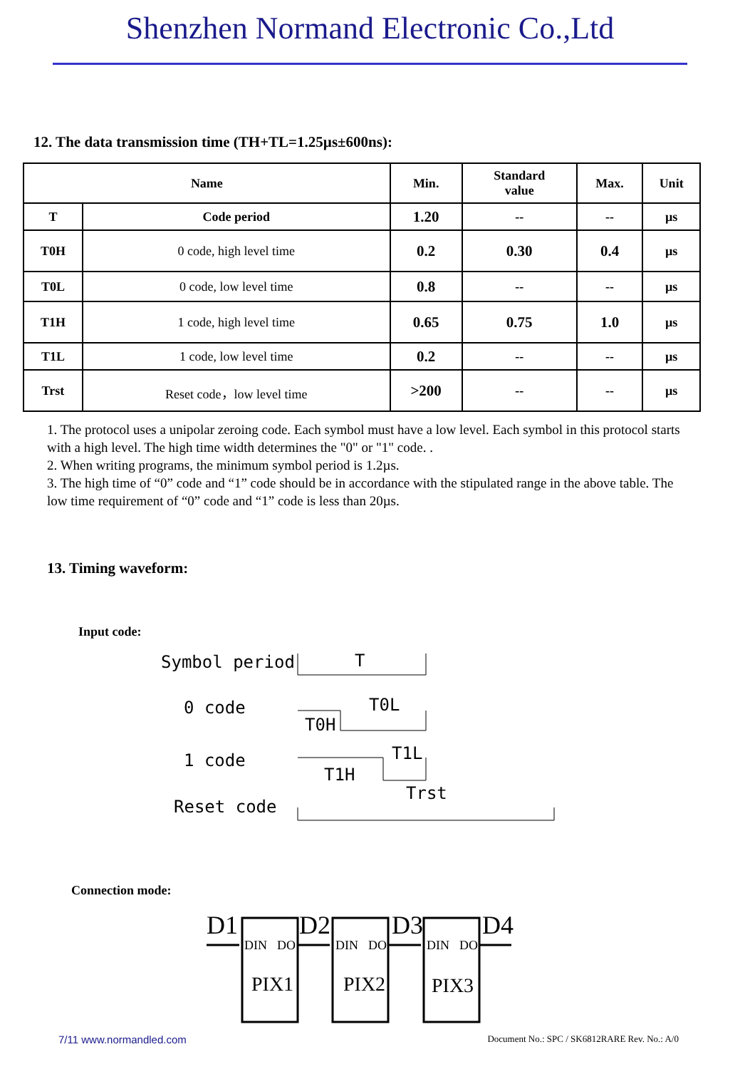Shenzhen Normand Electronic Co.,Ltd
12. The data transmission time (TH+TL=1.25µs±600ns):
| Name | | Min. | Standard value | Max. | Unit |
| --- | --- | --- | --- | --- | --- |
| T | Code period | 1.20 | -- | -- | µs |
| T0H | 0 code, high level time | 0.2 | 0.30 | 0.4 | µs |
| T0L | 0 code, low level time | 0.8 | -- | -- | µs |
| T1H | 1 code, high level time | 0.65 | 0.75 | 1.0 | µs |
| T1L | 1 code, low level time | 0.2 | -- | -- | µs |
| Trst | Reset code，low level time | >200 | -- | -- | µs |
1. The protocol uses a unipolar zeroing code. Each symbol must have a low level. Each symbol in this protocol starts with a high level. The high time width determines the "0" or "1" code. .
2. When writing programs, the minimum symbol period is 1.2µs.
3. The high time of “0” code and “1” code should be in accordance with the stipulated range in the above table. The low time requirement of “0” code and “1” code is less than 20µs.
13. Timing waveform:
Input code:
Symbol period
0 code
1 code
Reset code
T
T0L
T0H
T1L
T1H
Trst
Connection mode:
D1
D2
D3
D4
DIN
DO
DIN
DO
DIN
DO
PIX1
PIX2
PIX3
7/11 www.normandled.com Document No.: SPC / SK6812RARE Rev. No.: A/0